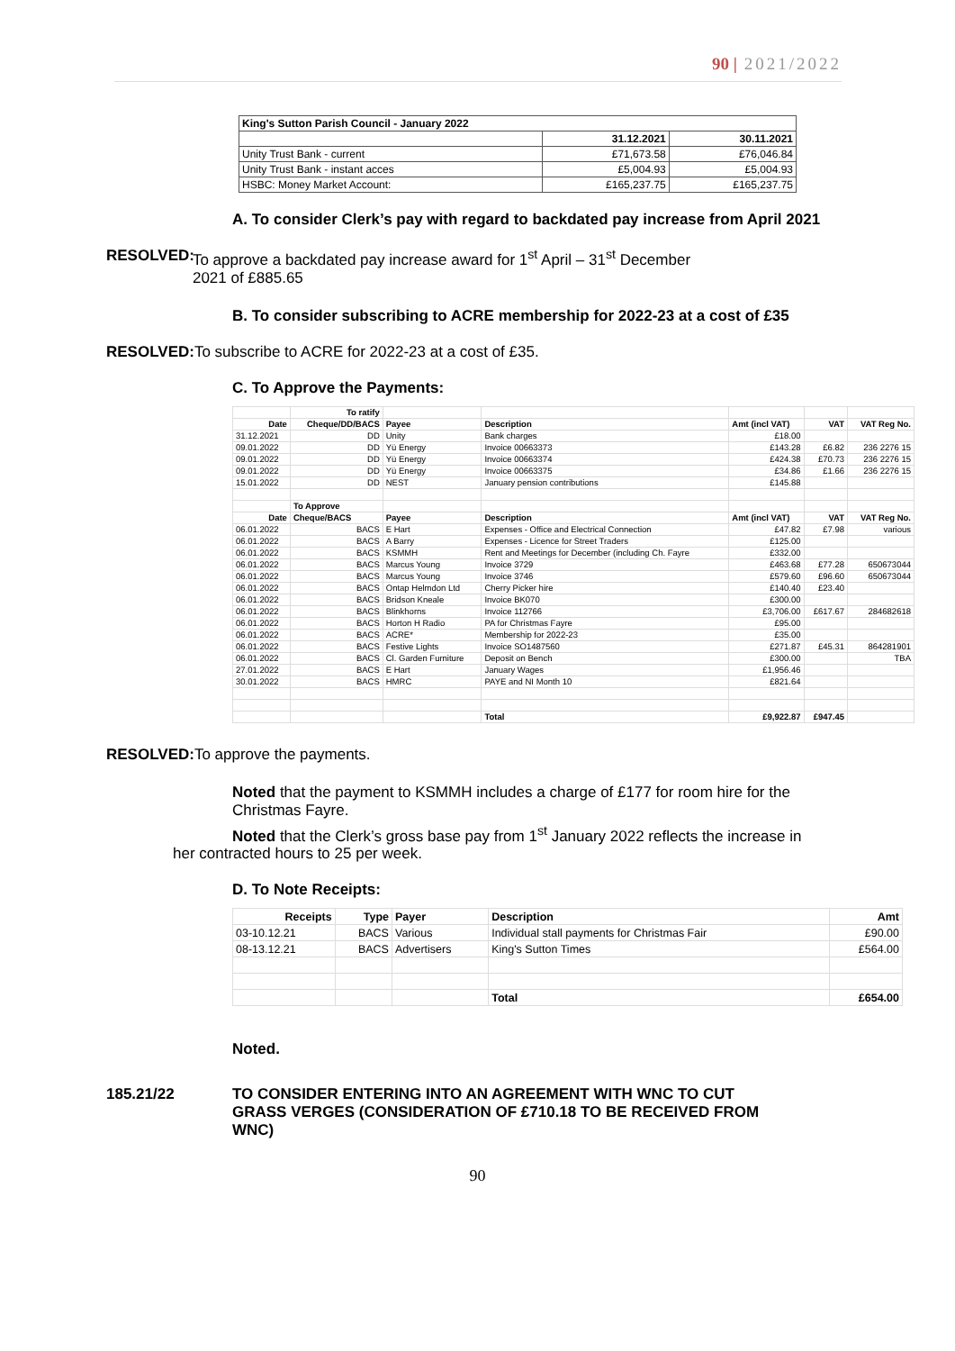90 | 2021/2022
| King's Sutton Parish Council - January 2022 | | |
| | 31.12.2021 | 30.11.2021 |
| Unity Trust Bank - current | £71,673.58 | £76,046.84 |
| Unity Trust Bank - instant acces | £5,004.93 | £5,004.93 |
| HSBC: Money Market Account: | £165,237.75 | £165,237.75 |
A. To consider Clerk’s pay with regard to backdated pay increase from April 2021
RESOLVED: To approve a backdated pay increase award for 1<sup>st</sup> April – 31<sup>st</sup> December
2021 of £885.65
B. To consider subscribing to ACRE membership for 2022-23 at a cost of £35
RESOLVED: To subscribe to ACRE for 2022-23 at a cost of £35.
C. To Approve the Payments:
| | To ratify | | | | | |
| Date | Cheque/DD/BACS | Payee | Description | Amt (incl VAT) | VAT | VAT Reg No. |
| 31.12.2021 | DD | Unity | Bank charges | £18.00 | | |
| 09.01.2022 | DD | Yü Energy | Invoice 00663373 | £143.28 | £6.82 | 236 2276 15 |
| 09.01.2022 | DD | Yü Energy | Invoice 00663374 | £424.38 | £70.73 | 236 2276 15 |
| 09.01.2022 | DD | Yü Energy | Invoice 00663375 | £34.86 | £1.66 | 236 2276 15 |
| 15.01.2022 | DD | NEST | January pension contributions | £145.88 | | |
| | To Approve | | | | | |
| Date | Cheque/BACS | Payee | Description | Amt (incl VAT) | VAT | VAT Reg No. |
| 06.01.2022 | BACS | E Hart | Expenses - Office and Electrical Connection | £47.82 | £7.98 | various |
| 06.01.2022 | BACS | A Barry | Expenses - Licence for Street Traders | £125.00 | | |
| 06.01.2022 | BACS | KSMMH | Rent and Meetings for December (including Ch. Fayre | £332.00 | | |
| 06.01.2022 | BACS | Marcus Young | Invoice 3729 | £463.68 | £77.28 | 650673044 |
| 06.01.2022 | BACS | Marcus Young | Invoice 3746 | £579.60 | £96.60 | 650673044 |
| 06.01.2022 | BACS | Ontap Helmdon Ltd | Cherry Picker hire | £140.40 | £23.40 | |
| 06.01.2022 | BACS | Bridson Kneale | Invoice BK070 | £300.00 | | |
| 06.01.2022 | BACS | Blinkhorns | Invoice 112766 | £3,706.00 | £617.67 | 284682618 |
| 06.01.2022 | BACS | Horton H Radio | PA for Christmas Fayre | £95.00 | | |
| 06.01.2022 | BACS | ACRE* | Membership for 2022-23 | £35.00 | | |
| 06.01.2022 | BACS | Festive Lights | Invoice SO1487560 | £271.87 | £45.31 | 864281901 |
| 06.01.2022 | BACS | Cl. Garden Furniture | Deposit on Bench | £300.00 | | TBA |
| 27.01.2022 | BACS | E Hart | January Wages | £1,956.46 | | |
| 30.01.2022 | BACS | HMRC | PAYE and NI Month 10 | £821.64 | | |
| | | | Total | £9,922.87 | £947.45 | |
RESOLVED: To approve the payments.
Noted that the payment to KSMMH includes a charge of £177 for room hire for the Christmas Fayre.
Noted that the Clerk’s gross base pay from 1<sup>st</sup> January 2022 reflects the increase in her contracted hours to 25 per week.
D. To Note Receipts:
| Receipts | Type | Payer | Description | Amt |
| 03-10.12.21 | BACS | Various | Individual stall payments for Christmas Fair | £90.00 |
| 08-13.12.21 | BACS | Advertisers | King's Sutton Times | £564.00 |
| | | | Total | £654.00 |
Noted.
185.21/22 TO CONSIDER ENTERING INTO AN AGREEMENT WITH WNC TO CUT GRASS VERGES (CONSIDERATION OF £710.18 TO BE RECEIVED FROM WNC)
90